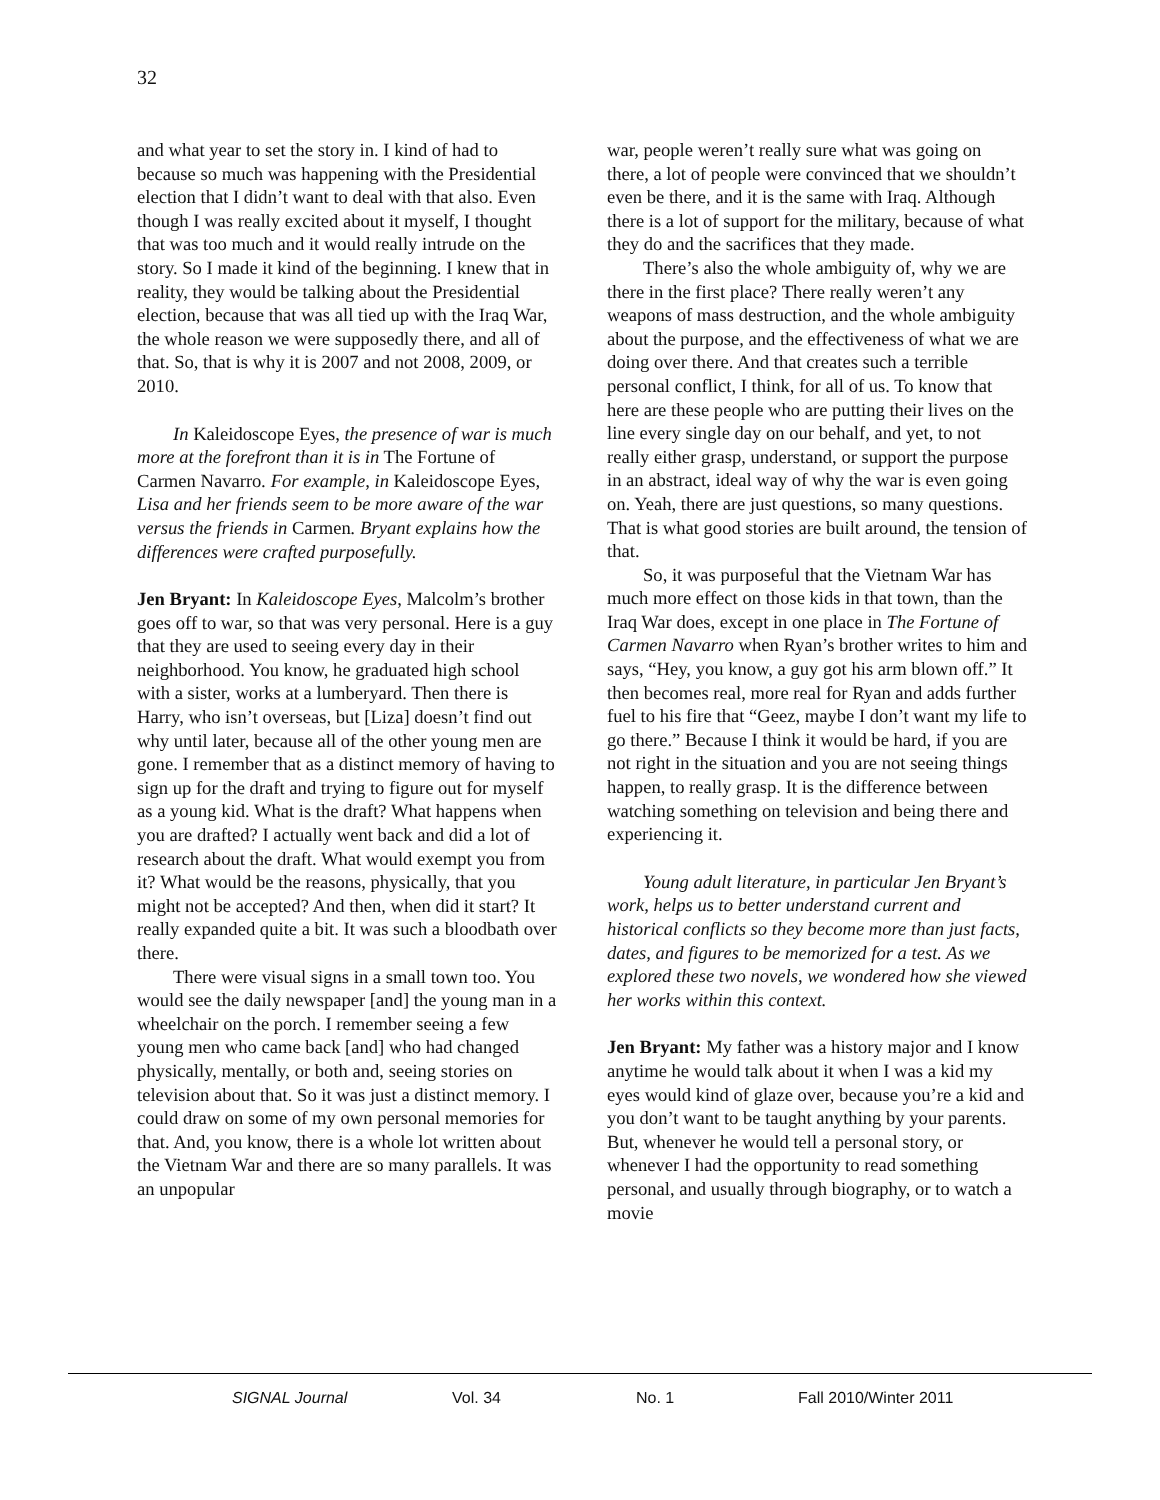32
and what year to set the story in. I kind of had to because so much was happening with the Presidential election that I didn’t want to deal with that also. Even though I was really excited about it myself, I thought that was too much and it would really intrude on the story. So I made it kind of the beginning. I knew that in reality, they would be talking about the Presidential election, because that was all tied up with the Iraq War, the whole reason we were supposedly there, and all of that. So, that is why it is 2007 and not 2008, 2009, or 2010.
In Kaleidoscope Eyes, the presence of war is much more at the forefront than it is in The Fortune of Carmen Navarro. For example, in Kaleidoscope Eyes, Lisa and her friends seem to be more aware of the war versus the friends in Carmen. Bryant explains how the differences were crafted purposefully.
Jen Bryant: In Kaleidoscope Eyes, Malcolm’s brother goes off to war, so that was very personal. Here is a guy that they are used to seeing every day in their neighborhood. You know, he graduated high school with a sister, works at a lumberyard. Then there is Harry, who isn’t overseas, but [Liza] doesn’t find out why until later, because all of the other young men are gone. I remember that as a distinct memory of having to sign up for the draft and trying to figure out for myself as a young kid. What is the draft? What happens when you are drafted? I actually went back and did a lot of research about the draft. What would exempt you from it? What would be the reasons, physically, that you might not be accepted? And then, when did it start? It really expanded quite a bit. It was such a bloodbath over there.
There were visual signs in a small town too. You would see the daily newspaper [and] the young man in a wheelchair on the porch. I remember seeing a few young men who came back [and] who had changed physically, mentally, or both and, seeing stories on television about that. So it was just a distinct memory. I could draw on some of my own personal memories for that. And, you know, there is a whole lot written about the Vietnam War and there are so many parallels. It was an unpopular
war, people weren’t really sure what was going on there, a lot of people were convinced that we shouldn’t even be there, and it is the same with Iraq. Although there is a lot of support for the military, because of what they do and the sacrifices that they made.
There’s also the whole ambiguity of, why we are there in the first place? There really weren’t any weapons of mass destruction, and the whole ambiguity about the purpose, and the effectiveness of what we are doing over there. And that creates such a terrible personal conflict, I think, for all of us. To know that here are these people who are putting their lives on the line every single day on our behalf, and yet, to not really either grasp, understand, or support the purpose in an abstract, ideal way of why the war is even going on. Yeah, there are just questions, so many questions. That is what good stories are built around, the tension of that.
So, it was purposeful that the Vietnam War has much more effect on those kids in that town, than the Iraq War does, except in one place in The Fortune of Carmen Navarro when Ryan’s brother writes to him and says, “Hey, you know, a guy got his arm blown off.” It then becomes real, more real for Ryan and adds further fuel to his fire that “Geez, maybe I don’t want my life to go there.” Because I think it would be hard, if you are not right in the situation and you are not seeing things happen, to really grasp. It is the difference between watching something on television and being there and experiencing it.
Young adult literature, in particular Jen Bryant’s work, helps us to better understand current and historical conflicts so they become more than just facts, dates, and figures to be memorized for a test. As we explored these two novels, we wondered how she viewed her works within this context.
Jen Bryant: My father was a history major and I know anytime he would talk about it when I was a kid my eyes would kind of glaze over, because you’re a kid and you don’t want to be taught anything by your parents. But, whenever he would tell a personal story, or whenever I had the opportunity to read something personal, and usually through biography, or to watch a movie
SIGNAL Journal Vol. 34 No. 1 Fall 2010/Winter 2011